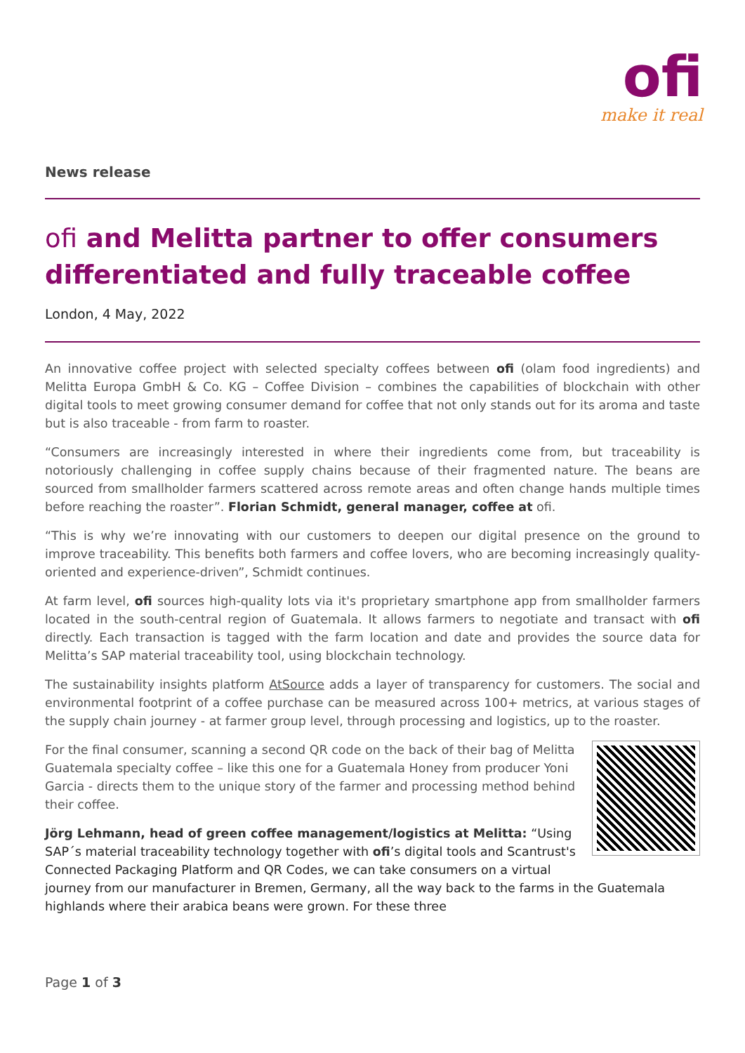ofi
make it real
News release
ofi and Melitta partner to offer consumers differentiated and fully traceable coffee
London, 4 May, 2022
An innovative coffee project with selected specialty coffees between ofi (olam food ingredients) and Melitta Europa GmbH & Co. KG – Coffee Division – combines the capabilities of blockchain with other digital tools to meet growing consumer demand for coffee that not only stands out for its aroma and taste but is also traceable - from farm to roaster.
“Consumers are increasingly interested in where their ingredients come from, but traceability is notoriously challenging in coffee supply chains because of their fragmented nature. The beans are sourced from smallholder farmers scattered across remote areas and often change hands multiple times before reaching the roaster”. Florian Schmidt, general manager, coffee at ofi.
“This is why we’re innovating with our customers to deepen our digital presence on the ground to improve traceability. This benefits both farmers and coffee lovers, who are becoming increasingly quality-oriented and experience-driven”, Schmidt continues.
At farm level, ofi sources high-quality lots via it's proprietary smartphone app from smallholder farmers located in the south-central region of Guatemala. It allows farmers to negotiate and transact with ofi directly. Each transaction is tagged with the farm location and date and provides the source data for Melitta’s SAP material traceability tool, using blockchain technology.
The sustainability insights platform AtSource adds a layer of transparency for customers. The social and environmental footprint of a coffee purchase can be measured across 100+ metrics, at various stages of the supply chain journey - at farmer group level, through processing and logistics, up to the roaster.
For the final consumer, scanning a second QR code on the back of their bag of Melitta Guatemala specialty coffee – like this one for a Guatemala Honey from producer Yoni Garcia - directs them to the unique story of the farmer and processing method behind their coffee.
Jörg Lehmann, head of green coffee management/logistics at Melitta: “Using SAP´s material traceability technology together with ofi’s digital tools and Scantrust's Connected Packaging Platform and QR Codes, we can take consumers on a virtual journey from our manufacturer in Bremen, Germany, all the way back to the farms in the Guatemala highlands where their arabica beans were grown. For these three
Page 1 of 3